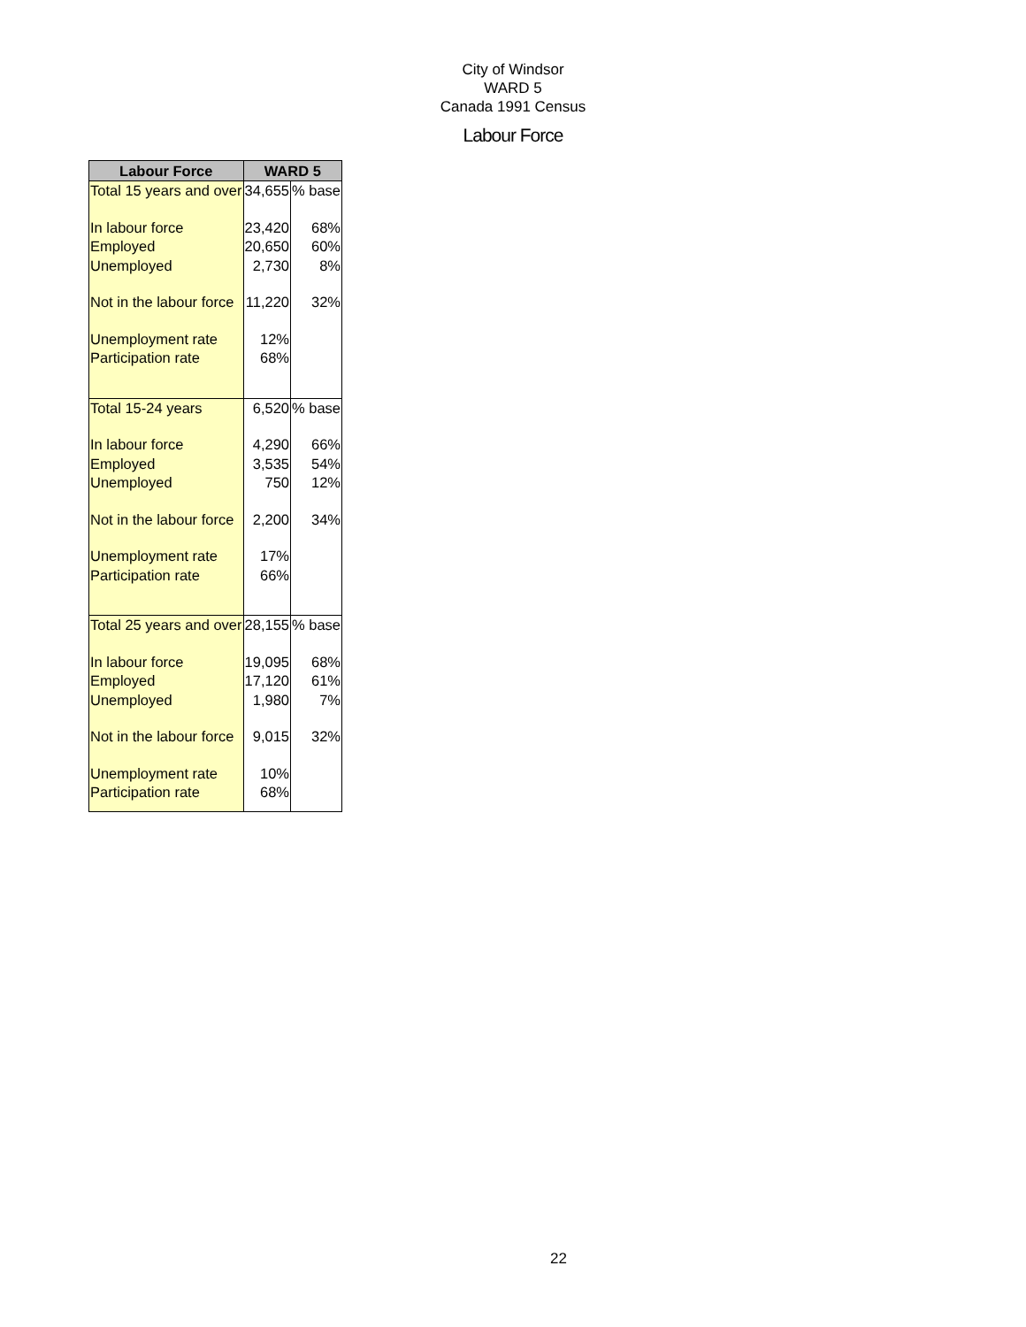City of Windsor
WARD 5
Canada 1991 Census
Labour Force
| Labour Force | WARD 5 | |
| --- | --- | --- |
| Total 15 years and over | 34,655 | % base |
| In labour force | 23,420 | 68% |
| Employed | 20,650 | 60% |
| Unemployed | 2,730 | 8% |
| Not in the labour force | 11,220 | 32% |
| Unemployment rate | 12% | |
| Participation rate | 68% | |
| Total 15-24 years | 6,520 | % base |
| In labour force | 4,290 | 66% |
| Employed | 3,535 | 54% |
| Unemployed | 750 | 12% |
| Not in the labour force | 2,200 | 34% |
| Unemployment rate | 17% | |
| Participation rate | 66% | |
| Total 25 years and over | 28,155 | % base |
| In labour force | 19,095 | 68% |
| Employed | 17,120 | 61% |
| Unemployed | 1,980 | 7% |
| Not in the labour force | 9,015 | 32% |
| Unemployment rate | 10% | |
| Participation rate | 68% | |
22